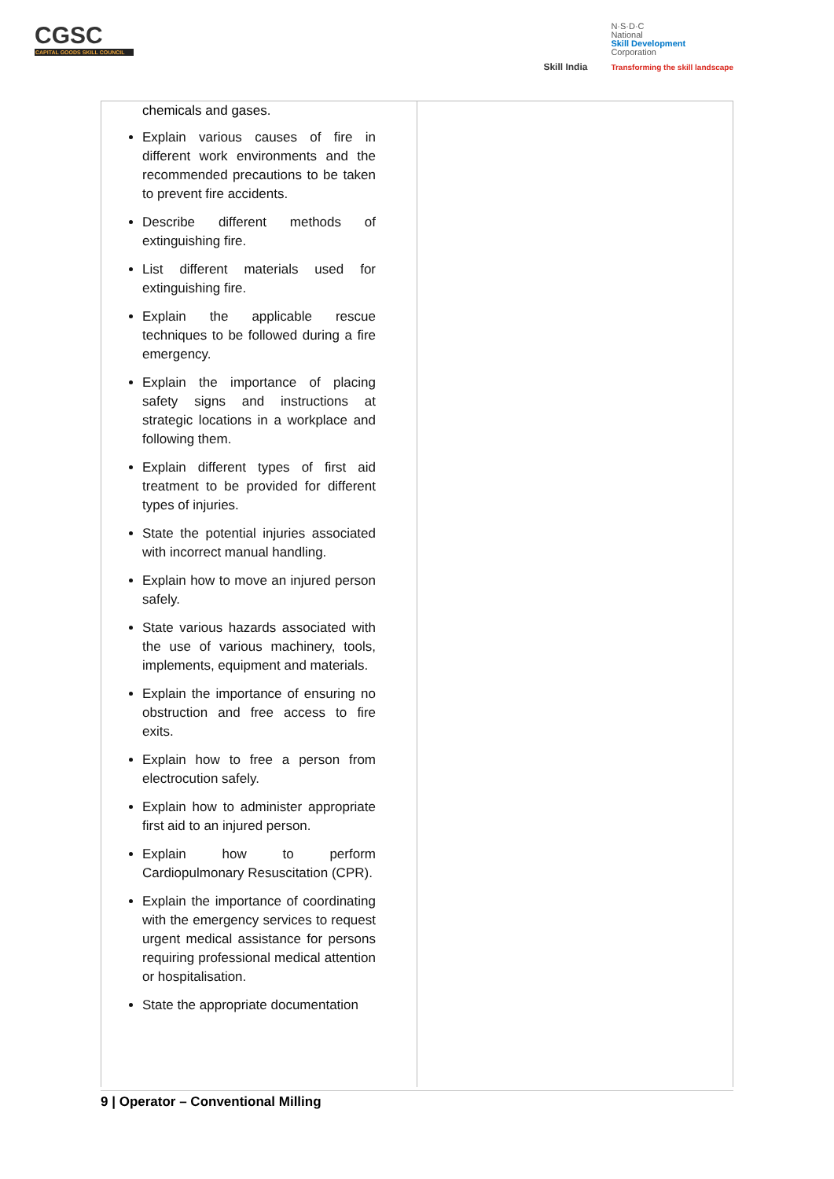CGSC
CAPITAL GOODS SKILL COUNCIL
Skill India
N·S·D·C
National
Skill Development
Corporation
Transforming the skill landscape
| chemicals and gases. Explain various causes of fire in different work environments and the recommended precautions to be taken to prevent fire accidents. Describe different methods of extinguishing fire. List different materials used for extinguishing fire. Explain the applicable rescue techniques to be followed during a fire emergency. Explain the importance of placing safety signs and instructions at strategic locations in a workplace and following them. Explain different types of first aid treatment to be provided for different types of injuries. State the potential injuries associated with incorrect manual handling. Explain how to move an injured person safely. State various hazards associated with the use of various machinery, tools, implements, equipment and materials. Explain the importance of ensuring no obstruction and free access to fire exits. Explain how to free a person from electrocution safely. Explain how to administer appropriate first aid to an injured person. Explain how to perform Cardiopulmonary Resuscitation (CPR). Explain the importance of coordinating with the emergency services to request urgent medical assistance for persons requiring professional medical attention or hospitalisation. State the appropriate documentation | |
9 | Operator – Conventional Milling